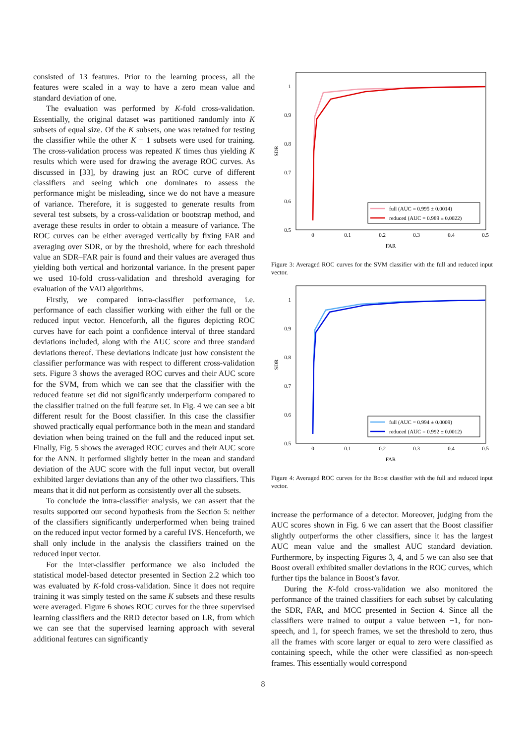consisted of 13 features. Prior to the learning process, all the features were scaled in a way to have a zero mean value and standard deviation of one.
The evaluation was performed by K-fold cross-validation. Essentially, the original dataset was partitioned randomly into K subsets of equal size. Of the K subsets, one was retained for testing the classifier while the other K − 1 subsets were used for training. The cross-validation process was repeated K times thus yielding K results which were used for drawing the average ROC curves. As discussed in [33], by drawing just an ROC curve of different classifiers and seeing which one dominates to assess the performance might be misleading, since we do not have a measure of variance. Therefore, it is suggested to generate results from several test subsets, by a cross-validation or bootstrap method, and average these results in order to obtain a measure of variance. The ROC curves can be either averaged vertically by fixing FAR and averaging over SDR, or by the threshold, where for each threshold value an SDR–FAR pair is found and their values are averaged thus yielding both vertical and horizontal variance. In the present paper we used 10-fold cross-validation and threshold averaging for evaluation of the VAD algorithms.
Firstly, we compared intra-classifier performance, i.e. performance of each classifier working with either the full or the reduced input vector. Henceforth, all the figures depicting ROC curves have for each point a confidence interval of three standard deviations included, along with the AUC score and three standard deviations thereof. These deviations indicate just how consistent the classifier performance was with respect to different cross-validation sets. Figure 3 shows the averaged ROC curves and their AUC score for the SVM, from which we can see that the classifier with the reduced feature set did not significantly underperform compared to the classifier trained on the full feature set. In Fig. 4 we can see a bit different result for the Boost classifier. In this case the classifier showed practically equal performance both in the mean and standard deviation when being trained on the full and the reduced input set. Finally, Fig. 5 shows the averaged ROC curves and their AUC score for the ANN. It performed slightly better in the mean and standard deviation of the AUC score with the full input vector, but overall exhibited larger deviations than any of the other two classifiers. This means that it did not perform as consistently over all the subsets.
To conclude the intra-classifier analysis, we can assert that the results supported our second hypothesis from the Section 5: neither of the classifiers significantly underperformed when being trained on the reduced input vector formed by a careful IVS. Henceforth, we shall only include in the analysis the classifiers trained on the reduced input vector.
For the inter-classifier performance we also included the statistical model-based detector presented in Section 2.2 which too was evaluated by K-fold cross-validation. Since it does not require training it was simply tested on the same K subsets and these results were averaged. Figure 6 shows ROC curves for the three supervised learning classifiers and the RRD detector based on LR, from which we can see that the supervised learning approach with several additional features can significantly
1
0.9
0.8
0.7
0.6
0.5
0
0.1
0.2
0.3
0.4
0.5
FAR
SDR
full (AUC = 0.995 ± 0.0014)
reduced (AUC = 0.989 ± 0.0022)
Figure 3: Averaged ROC curves for the SVM classifier with the full and reduced input vector.
1
0.9
0.8
0.7
0.6
0.5
0
0.1
0.2
0.3
0.4
0.5
FAR
SDR
full (AUC = 0.994 ± 0.0009)
reduced (AUC = 0.992 ± 0.0012)
Figure 4: Averaged ROC curves for the Boost classifier with the full and reduced input vector.
increase the performance of a detector. Moreover, judging from the AUC scores shown in Fig. 6 we can assert that the Boost classifier slightly outperforms the other classifiers, since it has the largest AUC mean value and the smallest AUC standard deviation. Furthermore, by inspecting Figures 3, 4, and 5 we can also see that Boost overall exhibited smaller deviations in the ROC curves, which further tips the balance in Boost’s favor.
During the K-fold cross-validation we also monitored the performance of the trained classifiers for each subset by calculating the SDR, FAR, and MCC presented in Section 4. Since all the classifiers were trained to output a value between −1, for non-speech, and 1, for speech frames, we set the threshold to zero, thus all the frames with score larger or equal to zero were classified as containing speech, while the other were classified as non-speech frames. This essentially would correspond
8